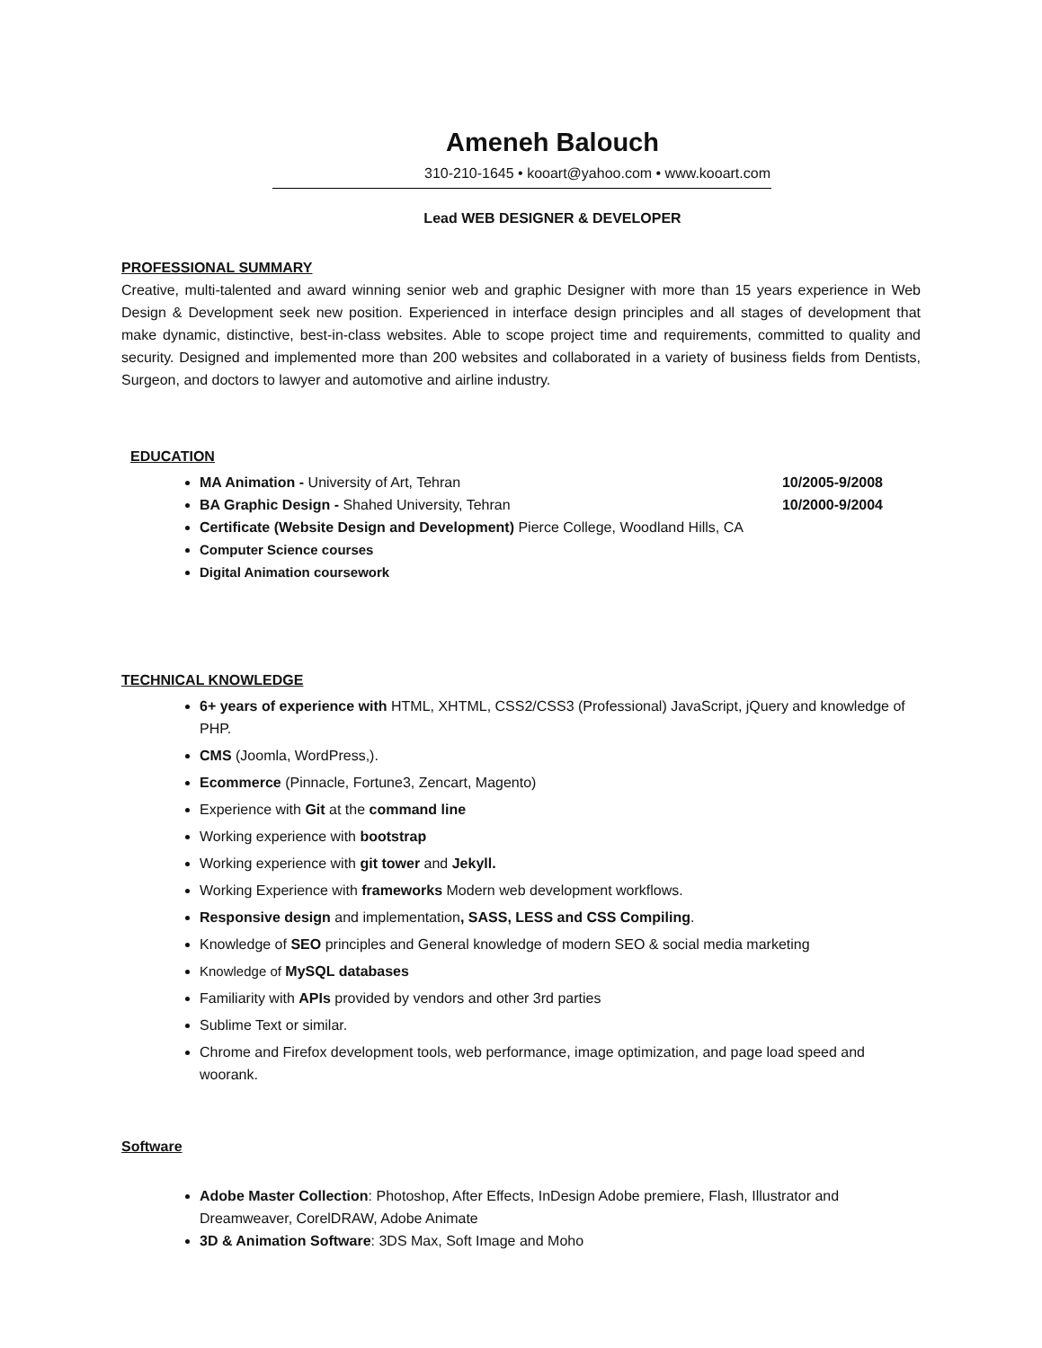Ameneh Balouch
310-210-1645 • kooart@yahoo.com • www.kooart.com
Lead WEB DESIGNER & DEVELOPER
PROFESSIONAL SUMMARY
Creative, multi-talented and award winning senior web and graphic Designer with more than 15 years experience in Web Design & Development seek new position. Experienced in interface design principles and all stages of development that make dynamic, distinctive, best-in-class websites. Able to scope project time and requirements, committed to quality and security. Designed and implemented more than 200 websites and collaborated in a variety of business fields from Dentists, Surgeon, and doctors to lawyer and automotive and airline industry.
EDUCATION
MA Animation - University of Art, Tehran 10/2005-9/2008
BA Graphic Design - Shahed University, Tehran 10/2000-9/2004
Certificate (Website Design and Development) Pierce College, Woodland Hills, CA
Computer Science courses
Digital Animation coursework
TECHNICAL KNOWLEDGE
6+ years of experience with HTML, XHTML, CSS2/CSS3 (Professional) JavaScript, jQuery and knowledge of PHP.
CMS (Joomla, WordPress,).
Ecommerce (Pinnacle, Fortune3, Zencart, Magento)
Experience with Git at the command line
Working experience with bootstrap
Working experience with git tower and Jekyll.
Working Experience with frameworks Modern web development workflows.
Responsive design and implementation, SASS, LESS and CSS Compiling.
Knowledge of SEO principles and General knowledge of modern SEO & social media marketing
Knowledge of MySQL databases
Familiarity with APIs provided by vendors and other 3rd parties
Sublime Text or similar.
Chrome and Firefox development tools, web performance, image optimization, and page load speed and woorank.
Software
Adobe Master Collection: Photoshop, After Effects, InDesign Adobe premiere, Flash, Illustrator and Dreamweaver, CorelDRAW, Adobe Animate
3D & Animation Software: 3DS Max, Soft Image and Moho